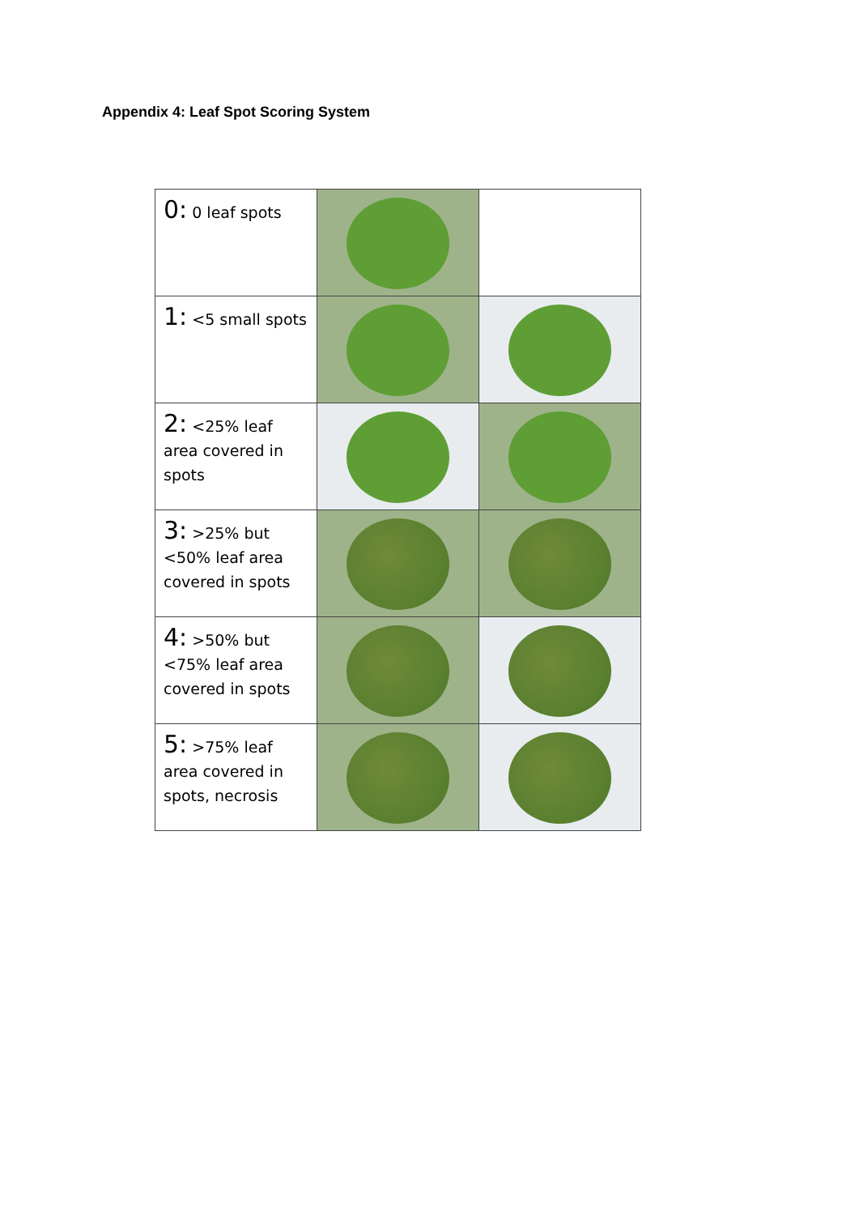Appendix 4: Leaf Spot Scoring System
| 0: 0 leaf spots | | |
| 1: <5 small spots | | |
| 2: <25% leaf area covered in spots | | |
| 3: >25% but <50% leaf area covered in spots | | |
| 4: >50% but <75% leaf area covered in spots | | |
| 5: >75% leaf area covered in spots, necrosis | | |